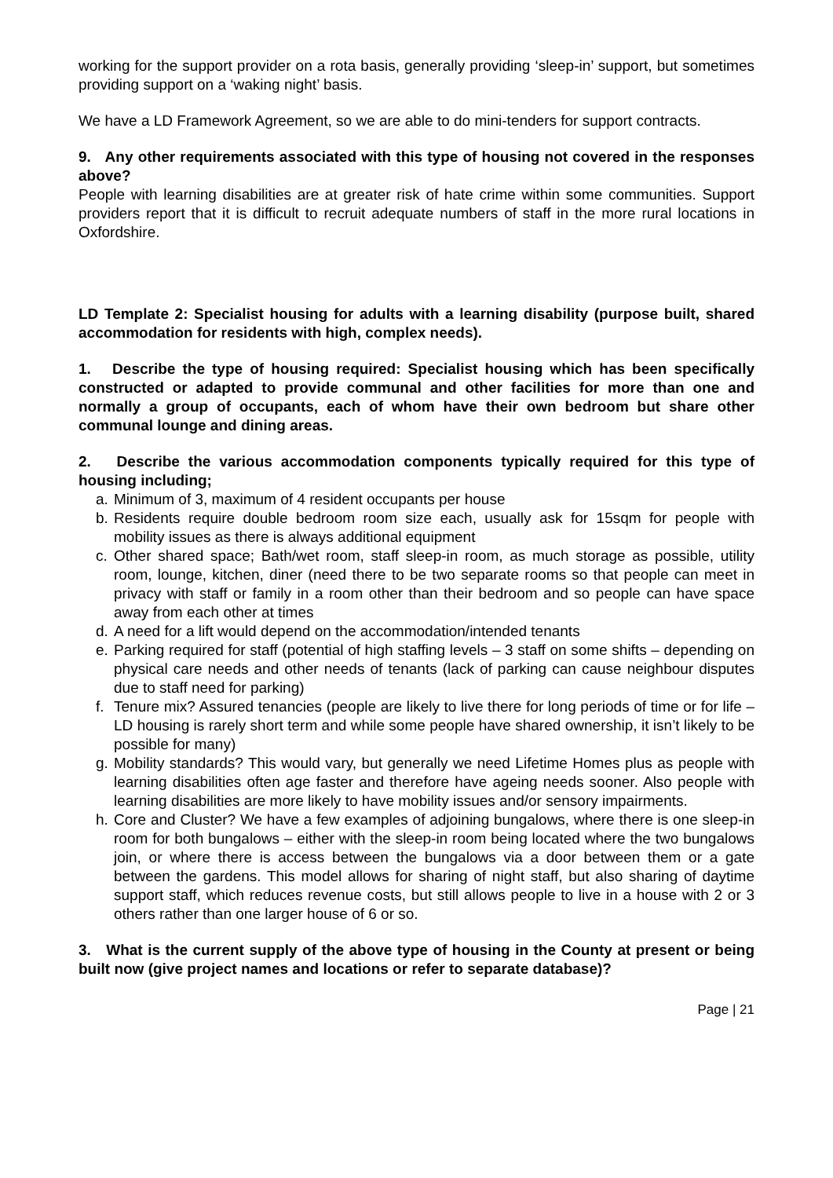working for the support provider on a rota basis, generally providing ‘sleep-in’ support, but sometimes providing support on a ‘waking night’ basis.
We have a LD Framework Agreement, so we are able to do mini-tenders for support contracts.
9. Any other requirements associated with this type of housing not covered in the responses above?
People with learning disabilities are at greater risk of hate crime within some communities. Support providers report that it is difficult to recruit adequate numbers of staff in the more rural locations in Oxfordshire.
LD Template 2: Specialist housing for adults with a learning disability (purpose built, shared accommodation for residents with high, complex needs).
1. Describe the type of housing required: Specialist housing which has been specifically constructed or adapted to provide communal and other facilities for more than one and normally a group of occupants, each of whom have their own bedroom but share other communal lounge and dining areas.
2. Describe the various accommodation components typically required for this type of housing including;
a. Minimum of 3, maximum of 4 resident occupants per house
b. Residents require double bedroom room size each, usually ask for 15sqm for people with mobility issues as there is always additional equipment
c. Other shared space; Bath/wet room, staff sleep-in room, as much storage as possible, utility room, lounge, kitchen, diner (need there to be two separate rooms so that people can meet in privacy with staff or family in a room other than their bedroom and so people can have space away from each other at times
d. A need for a lift would depend on the accommodation/intended tenants
e. Parking required for staff (potential of high staffing levels – 3 staff on some shifts – depending on physical care needs and other needs of tenants (lack of parking can cause neighbour disputes due to staff need for parking)
f. Tenure mix? Assured tenancies (people are likely to live there for long periods of time or for life – LD housing is rarely short term and while some people have shared ownership, it isn’t likely to be possible for many)
g. Mobility standards? This would vary, but generally we need Lifetime Homes plus as people with learning disabilities often age faster and therefore have ageing needs sooner. Also people with learning disabilities are more likely to have mobility issues and/or sensory impairments.
h. Core and Cluster? We have a few examples of adjoining bungalows, where there is one sleep-in room for both bungalows – either with the sleep-in room being located where the two bungalows join, or where there is access between the bungalows via a door between them or a gate between the gardens. This model allows for sharing of night staff, but also sharing of daytime support staff, which reduces revenue costs, but still allows people to live in a house with 2 or 3 others rather than one larger house of 6 or so.
3. What is the current supply of the above type of housing in the County at present or being built now (give project names and locations or refer to separate database)?
Page | 21